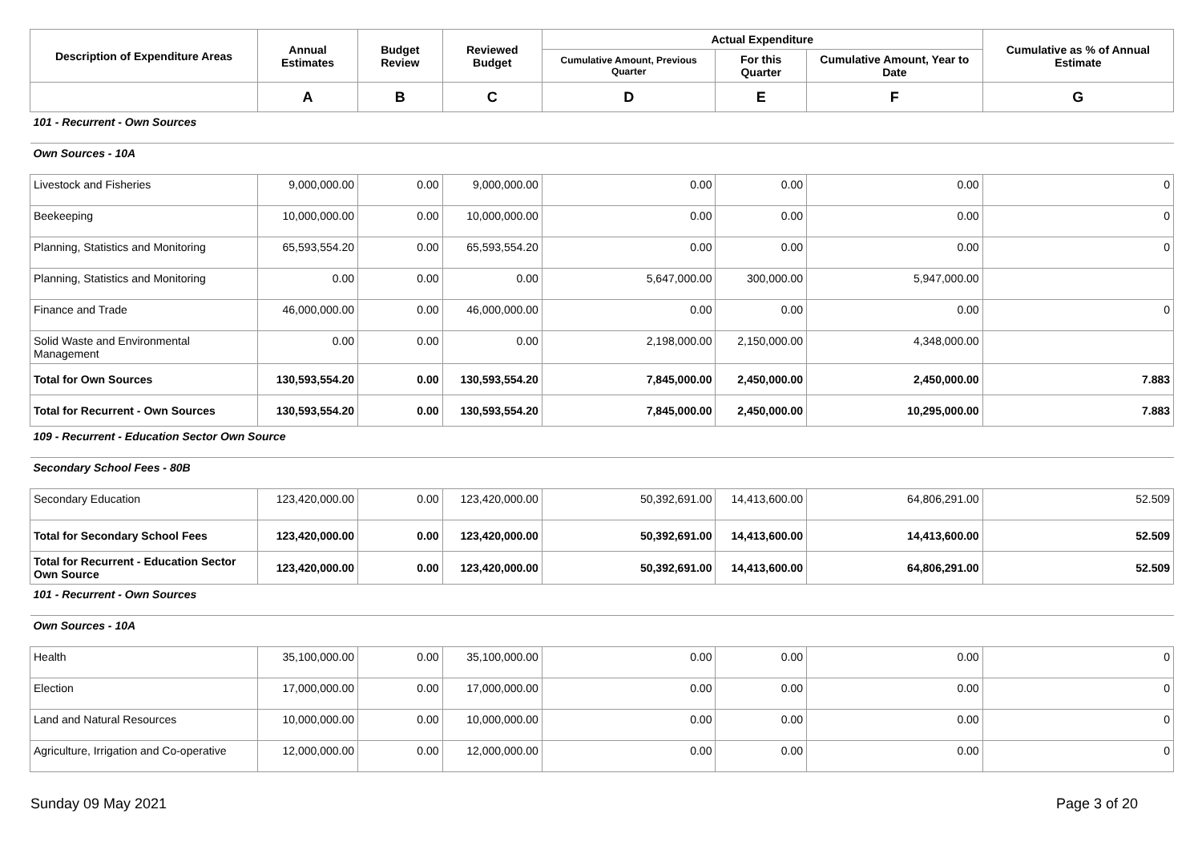| Description of Expenditure Areas | Annual Estimates | Budget Review | Reviewed Budget | Actual Expenditure | | | Cumulative as % of Annual Estimate |
| --- | --- | --- | --- | --- | --- | --- | --- |
| | | | | Cumulative Amount, Previous Quarter | For this Quarter | Cumulative Amount, Year to Date | |
| | A | B | C | D | E | F | G |
| 101 - Recurrent - Own Sources | | | | | | | |
| Own Sources - 10A | | | | | | | |
| Livestock and Fisheries | 9,000,000.00 | 0.00 | 9,000,000.00 | 0.00 | 0.00 | 0.00 | 0 |
| Beekeeping | 10,000,000.00 | 0.00 | 10,000,000.00 | 0.00 | 0.00 | 0.00 | 0 |
| Planning, Statistics and Monitoring | 65,593,554.20 | 0.00 | 65,593,554.20 | 0.00 | 0.00 | 0.00 | 0 |
| Planning, Statistics and Monitoring | 0.00 | 0.00 | 0.00 | 5,647,000.00 | 300,000.00 | 5,947,000.00 | |
| Finance and Trade | 46,000,000.00 | 0.00 | 46,000,000.00 | 0.00 | 0.00 | 0.00 | 0 |
| Solid Waste and Environmental Management | 0.00 | 0.00 | 0.00 | 2,198,000.00 | 2,150,000.00 | 4,348,000.00 | |
| Total for Own Sources | 130,593,554.20 | 0.00 | 130,593,554.20 | 7,845,000.00 | 2,450,000.00 | 2,450,000.00 | 7.883 |
| Total for Recurrent - Own Sources | 130,593,554.20 | 0.00 | 130,593,554.20 | 7,845,000.00 | 2,450,000.00 | 10,295,000.00 | 7.883 |
| 109 - Recurrent - Education Sector Own Source | | | | | | | |
| Secondary School Fees - 80B | | | | | | | |
| Secondary Education | 123,420,000.00 | 0.00 | 123,420,000.00 | 50,392,691.00 | 14,413,600.00 | 64,806,291.00 | 52.509 |
| Total for Secondary School Fees | 123,420,000.00 | 0.00 | 123,420,000.00 | 50,392,691.00 | 14,413,600.00 | 14,413,600.00 | 52.509 |
| Total for Recurrent - Education Sector Own Source | 123,420,000.00 | 0.00 | 123,420,000.00 | 50,392,691.00 | 14,413,600.00 | 64,806,291.00 | 52.509 |
| 101 - Recurrent - Own Sources | | | | | | | |
| Own Sources - 10A | | | | | | | |
| Health | 35,100,000.00 | 0.00 | 35,100,000.00 | 0.00 | 0.00 | 0.00 | 0 |
| Election | 17,000,000.00 | 0.00 | 17,000,000.00 | 0.00 | 0.00 | 0.00 | 0 |
| Land and Natural Resources | 10,000,000.00 | 0.00 | 10,000,000.00 | 0.00 | 0.00 | 0.00 | 0 |
| Agriculture, Irrigation and Co-operative | 12,000,000.00 | 0.00 | 12,000,000.00 | 0.00 | 0.00 | 0.00 | 0 |
Sunday 09 May 2021 Page 3 of 20